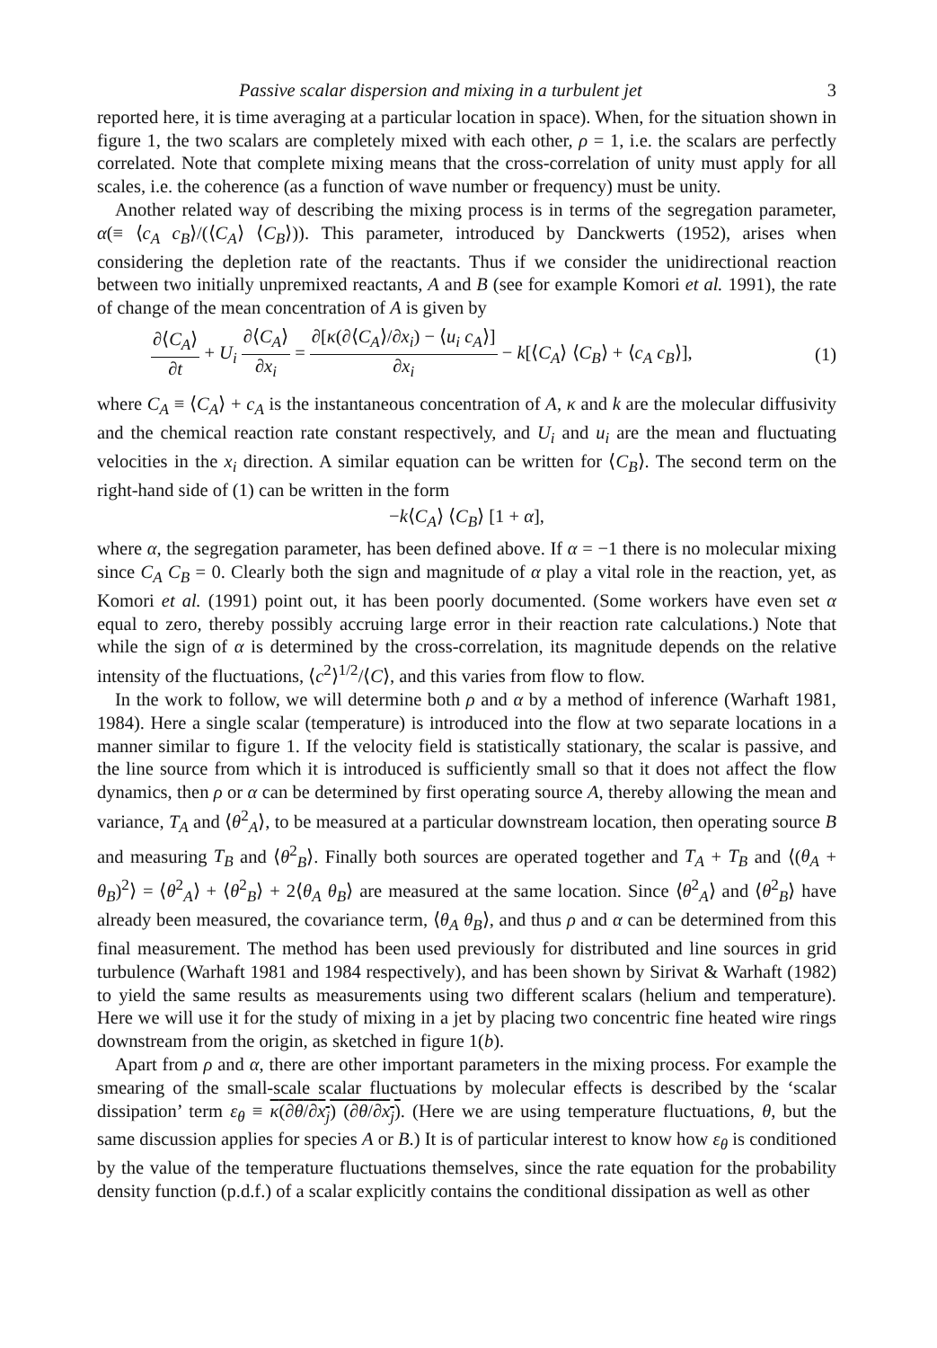Passive scalar dispersion and mixing in a turbulent jet 3
reported here, it is time averaging at a particular location in space). When, for the situation shown in figure 1, the two scalars are completely mixed with each other, ρ = 1, i.e. the scalars are perfectly correlated. Note that complete mixing means that the cross-correlation of unity must apply for all scales, i.e. the coherence (as a function of wave number or frequency) must be unity.
Another related way of describing the mixing process is in terms of the segregation parameter, α(≡ ⟨c<sub>A</sub> c<sub>B</sub>⟩/(⟨C<sub>A</sub>⟩ ⟨C<sub>B</sub>⟩)). This parameter, introduced by Danckwerts (1952), arises when considering the depletion rate of the reactants. Thus if we consider the unidirectional reaction between two initially unpremixed reactants, A and B (see for example Komori et al. 1991), the rate of change of the mean concentration of A is given by
∂⟨C<sub>A</sub>⟩ ∂t + U<sub>i</sub> ∂⟨C<sub>A</sub>⟩ ∂x<sub>i</sub> = ∂[κ(∂⟨C<sub>A</sub>⟩/∂x<sub>i</sub>) − ⟨u<sub>i</sub> c<sub>A</sub>⟩] ∂x<sub>i</sub> − k[⟨C<sub>A</sub>⟩ ⟨C<sub>B</sub>⟩ + ⟨c<sub>A</sub> c<sub>B</sub>⟩], (1)
where C<sub>A</sub> ≡ ⟨C<sub>A</sub>⟩ + c<sub>A</sub> is the instantaneous concentration of A, κ and k are the molecular diffusivity and the chemical reaction rate constant respectively, and U<sub>i</sub> and u<sub>i</sub> are the mean and fluctuating velocities in the x<sub>i</sub> direction. A similar equation can be written for ⟨C<sub>B</sub>⟩. The second term on the right-hand side of (1) can be written in the form
−k⟨C<sub>A</sub>⟩ ⟨C<sub>B</sub>⟩ [1 + α],
where α, the segregation parameter, has been defined above. If α = −1 there is no molecular mixing since C<sub>A</sub> C<sub>B</sub> = 0. Clearly both the sign and magnitude of α play a vital role in the reaction, yet, as Komori et al. (1991) point out, it has been poorly documented. (Some workers have even set α equal to zero, thereby possibly accruing large error in their reaction rate calculations.) Note that while the sign of α is determined by the cross-correlation, its magnitude depends on the relative intensity of the fluctuations, ⟨c<sup>2</sup>⟩<sup>1/2</sup>/⟨C⟩, and this varies from flow to flow.
In the work to follow, we will determine both ρ and α by a method of inference (Warhaft 1981, 1984). Here a single scalar (temperature) is introduced into the flow at two separate locations in a manner similar to figure 1. If the velocity field is statistically stationary, the scalar is passive, and the line source from which it is introduced is sufficiently small so that it does not affect the flow dynamics, then ρ or α can be determined by first operating source A, thereby allowing the mean and variance, T<sub>A</sub> and ⟨θ<sup>2</sup><sub>A</sub>⟩, to be measured at a particular downstream location, then operating source B and measuring T<sub>B</sub> and ⟨θ<sup>2</sup><sub>B</sub>⟩. Finally both sources are operated together and T<sub>A</sub> + T<sub>B</sub> and ⟨(θ<sub>A</sub> + θ<sub>B</sub>)<sup>2</sup>⟩ = ⟨θ<sup>2</sup><sub>A</sub>⟩ + ⟨θ<sup>2</sup><sub>B</sub>⟩ + 2⟨θ<sub>A</sub> θ<sub>B</sub>⟩ are measured at the same location. Since ⟨θ<sup>2</sup><sub>A</sub>⟩ and ⟨θ<sup>2</sup><sub>B</sub>⟩ have already been measured, the covariance term, ⟨θ<sub>A</sub> θ<sub>B</sub>⟩, and thus ρ and α can be determined from this final measurement. The method has been used previously for distributed and line sources in grid turbulence (Warhaft 1981 and 1984 respectively), and has been shown by Sirivat & Warhaft (1982) to yield the same results as measurements using two different scalars (helium and temperature). Here we will use it for the study of mixing in a jet by placing two concentric fine heated wire rings downstream from the origin, as sketched in figure 1(b).
Apart from ρ and α, there are other important parameters in the mixing process. For example the smearing of the small-scale scalar fluctuations by molecular effects is described by the ‘scalar dissipation’ term ε<sub>θ</sub> ≡ κ(∂θ/∂x<sub>j</sub>) (∂θ/∂x<sub>j</sub>). (Here we are using temperature fluctuations, θ, but the same discussion applies for species A or B.) It is of particular interest to know how ε<sub>θ</sub> is conditioned by the value of the temperature fluctuations themselves, since the rate equation for the probability density function (p.d.f.) of a scalar explicitly contains the conditional dissipation as well as other